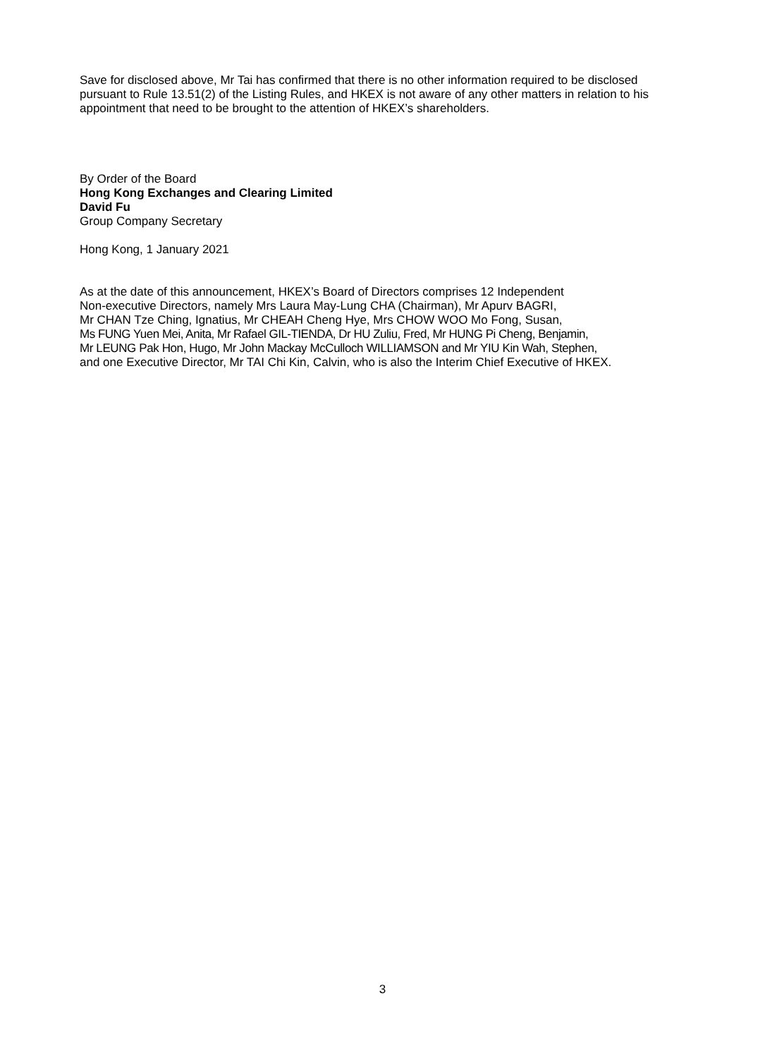Save for disclosed above, Mr Tai has confirmed that there is no other information required to be disclosed pursuant to Rule 13.51(2) of the Listing Rules, and HKEX is not aware of any other matters in relation to his appointment that need to be brought to the attention of HKEX’s shareholders.
By Order of the Board
Hong Kong Exchanges and Clearing Limited
David Fu
Group Company Secretary
Hong Kong, 1 January 2021
As at the date of this announcement, HKEX’s Board of Directors comprises 12 Independent
Non-executive Directors, namely Mrs Laura May-Lung CHA (Chairman), Mr Apurv BAGRI,
Mr CHAN Tze Ching, Ignatius, Mr CHEAH Cheng Hye, Mrs CHOW WOO Mo Fong, Susan,
Ms FUNG Yuen Mei, Anita, Mr Rafael GIL-TIENDA, Dr HU Zuliu, Fred, Mr HUNG Pi Cheng, Benjamin,
Mr LEUNG Pak Hon, Hugo, Mr John Mackay McCulloch WILLIAMSON and Mr YIU Kin Wah, Stephen,
and one Executive Director, Mr TAI Chi Kin, Calvin, who is also the Interim Chief Executive of HKEX.
3